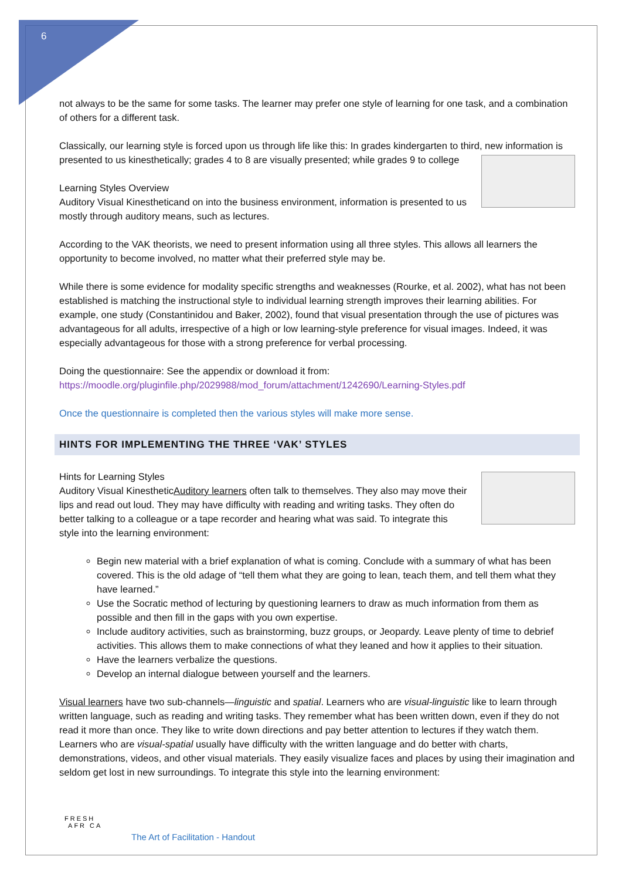6
not always to be the same for some tasks. The learner may prefer one style of learning for one task, and a combination of others for a different task.
Classically, our learning style is forced upon us through life like this: In grades kindergarten to third, new information is presented to us kinesthetically; grades 4 to 8 are visually presented; while grades 9 to college
Learning Styles Overview
Auditory Visual Kinesthetic and on into the business environment, information is presented to us mostly through auditory means, such as lectures.
According to the VAK theorists, we need to present information using all three styles. This allows all learners the opportunity to become involved, no matter what their preferred style may be.
While there is some evidence for modality specific strengths and weaknesses (Rourke, et al. 2002), what has not been established is matching the instructional style to individual learning strength improves their learning abilities. For example, one study (Constantinidou and Baker, 2002), found that visual presentation through the use of pictures was advantageous for all adults, irrespective of a high or low learning-style preference for visual images. Indeed, it was especially advantageous for those with a strong preference for verbal processing.
Doing the questionnaire: See the appendix or download it from:
https://moodle.org/pluginfile.php/2029988/mod_forum/attachment/1242690/Learning-Styles.pdf
Once the questionnaire is completed then the various styles will make more sense.
HINTS FOR IMPLEMENTING THE THREE ‘VAK’ STYLES
Hints for Learning Styles
Auditory Visual Kinesthetic Auditory learners often talk to themselves. They also may move their lips and read out loud. They may have difficulty with reading and writing tasks. They often do better talking to a colleague or a tape recorder and hearing what was said. To integrate this style into the learning environment:
Begin new material with a brief explanation of what is coming. Conclude with a summary of what has been covered. This is the old adage of “tell them what they are going to lean, teach them, and tell them what they have learned.”
Use the Socratic method of lecturing by questioning learners to draw as much information from them as possible and then fill in the gaps with you own expertise.
Include auditory activities, such as brainstorming, buzz groups, or Jeopardy. Leave plenty of time to debrief activities. This allows them to make connections of what they leaned and how it applies to their situation.
Have the learners verbalize the questions.
Develop an internal dialogue between yourself and the learners.
Visual learners have two sub-channels—linguistic and spatial. Learners who are visual-linguistic like to learn through written language, such as reading and writing tasks. They remember what has been written down, even if they do not read it more than once. They like to write down directions and pay better attention to lectures if they watch them. Learners who are visual-spatial usually have difficulty with the written language and do better with charts, demonstrations, videos, and other visual materials. They easily visualize faces and places by using their imagination and seldom get lost in new surroundings. To integrate this style into the learning environment:
FRESH
AFR CA
The Art of Facilitation - Handout